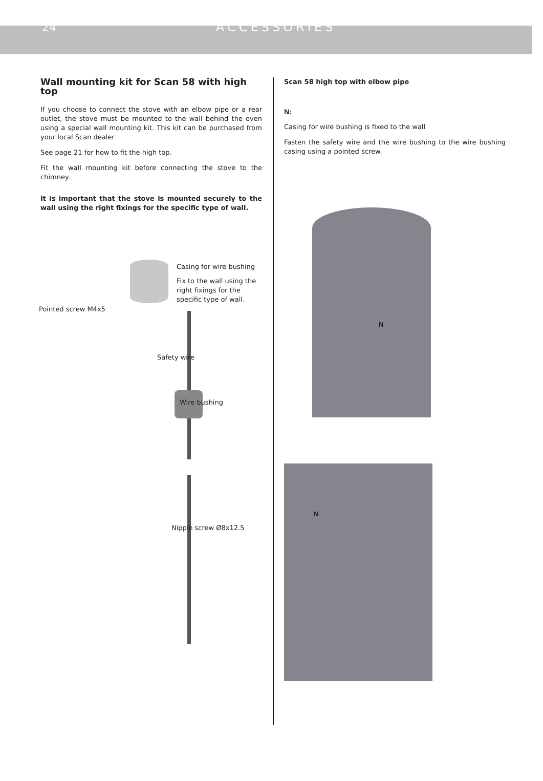24 ACCESSORIES
Wall mounting kit for Scan 58 with high top
If you choose to connect the stove with an elbow pipe or a rear outlet, the stove must be mounted to the wall behind the oven using a special wall mounting kit. This kit can be purchased from your local Scan dealer
See page 21 for how to fit the high top.
Fit the wall mounting kit before connecting the stove to the chimney.
It is important that the stove is mounted securely to the wall using the right fixings for the specific type of wall.
Casing for wire bushing
Fix to the wall using the right fixings for the specific type of wall.
Pointed screw M4x5
Safety wire
Wire bushing
Nipple screw Ø8x12.5
Scan 58 high top with elbow pipe
N:
Casing for wire bushing is fixed to the wall
Fasten the safety wire and the wire bushing to the wire bushing casing using a pointed screw.
N
N